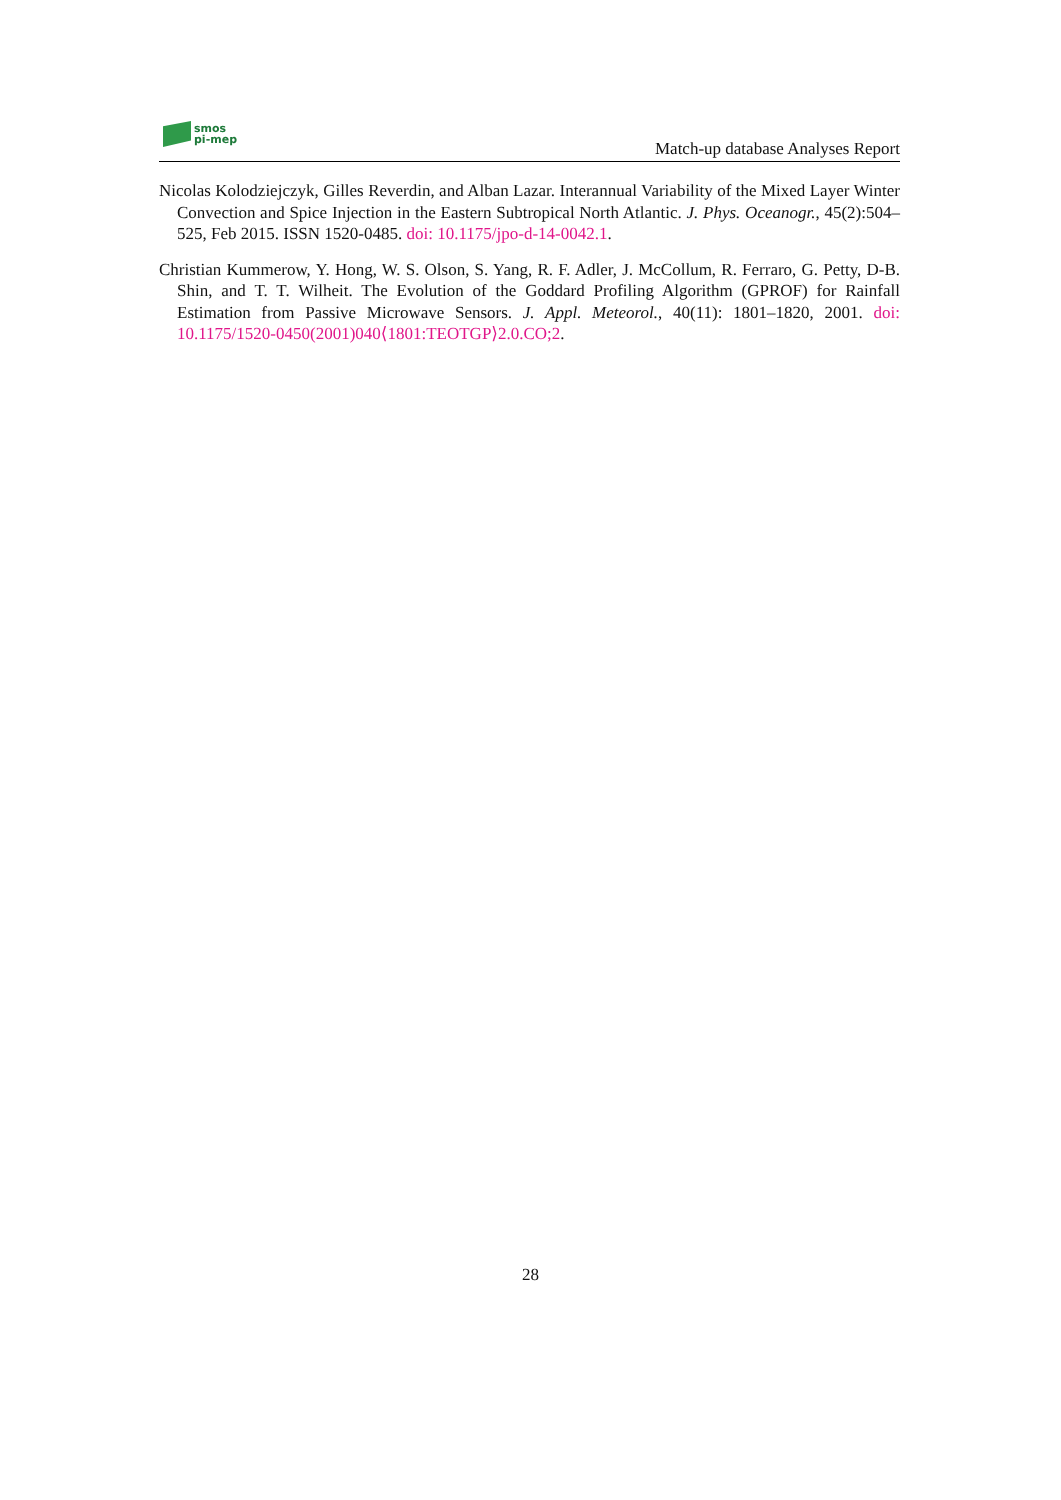smos
pi-mep
Match-up database Analyses Report
Nicolas Kolodziejczyk, Gilles Reverdin, and Alban Lazar. Interannual Variability of the Mixed Layer Winter Convection and Spice Injection in the Eastern Subtropical North Atlantic. J. Phys. Oceanogr., 45(2):504–525, Feb 2015. ISSN 1520-0485. doi: 10.1175/jpo-d-14-0042.1.
Christian Kummerow, Y. Hong, W. S. Olson, S. Yang, R. F. Adler, J. McCollum, R. Ferraro, G. Petty, D-B. Shin, and T. T. Wilheit. The Evolution of the Goddard Profiling Algorithm (GPROF) for Rainfall Estimation from Passive Microwave Sensors. J. Appl. Meteorol., 40(11): 1801–1820, 2001. doi: 10.1175/1520-0450(2001)040⟨1801:TEOTGP⟩2.0.CO;2.
28